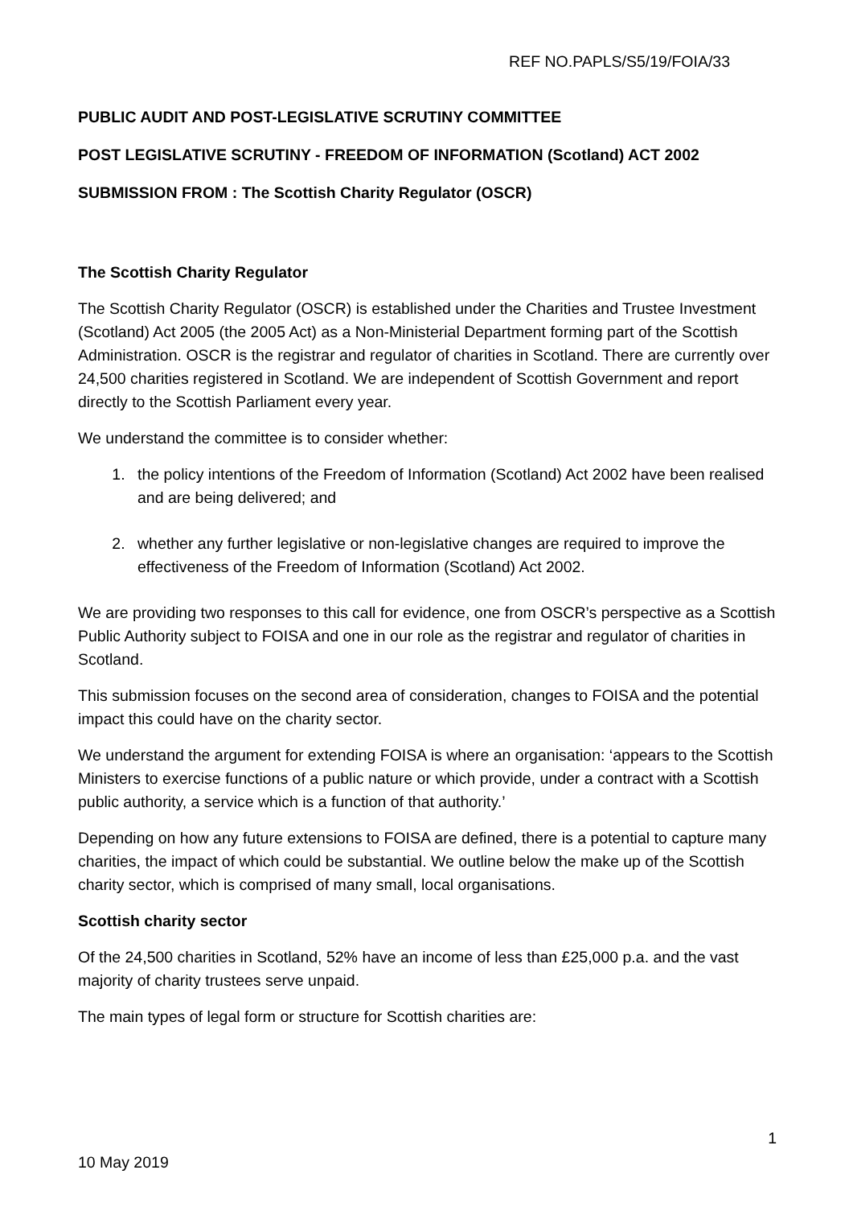REF NO.PAPLS/S5/19/FOIA/33
PUBLIC AUDIT AND POST-LEGISLATIVE SCRUTINY COMMITTEE
POST LEGISLATIVE SCRUTINY - FREEDOM OF INFORMATION (Scotland) ACT 2002
SUBMISSION FROM : The Scottish Charity Regulator (OSCR)
The Scottish Charity Regulator
The Scottish Charity Regulator (OSCR) is established under the Charities and Trustee Investment (Scotland) Act 2005 (the 2005 Act) as a Non-Ministerial Department forming part of the Scottish Administration. OSCR is the registrar and regulator of charities in Scotland. There are currently over 24,500 charities registered in Scotland. We are independent of Scottish Government and report directly to the Scottish Parliament every year.
We understand the committee is to consider whether:
1. the policy intentions of the Freedom of Information (Scotland) Act 2002 have been realised and are being delivered; and
2. whether any further legislative or non-legislative changes are required to improve the effectiveness of the Freedom of Information (Scotland) Act 2002.
We are providing two responses to this call for evidence, one from OSCR’s perspective as a Scottish Public Authority subject to FOISA and one in our role as the registrar and regulator of charities in Scotland.
This submission focuses on the second area of consideration, changes to FOISA and the potential impact this could have on the charity sector.
We understand the argument for extending FOISA is where an organisation: ‘appears to the Scottish Ministers to exercise functions of a public nature or which provide, under a contract with a Scottish public authority, a service which is a function of that authority.’
Depending on how any future extensions to FOISA are defined, there is a potential to capture many charities, the impact of which could be substantial. We outline below the make up of the Scottish charity sector, which is comprised of many small, local organisations.
Scottish charity sector
Of the 24,500 charities in Scotland, 52% have an income of less than £25,000 p.a. and the vast majority of charity trustees serve unpaid.
The main types of legal form or structure for Scottish charities are:
1
10 May 2019